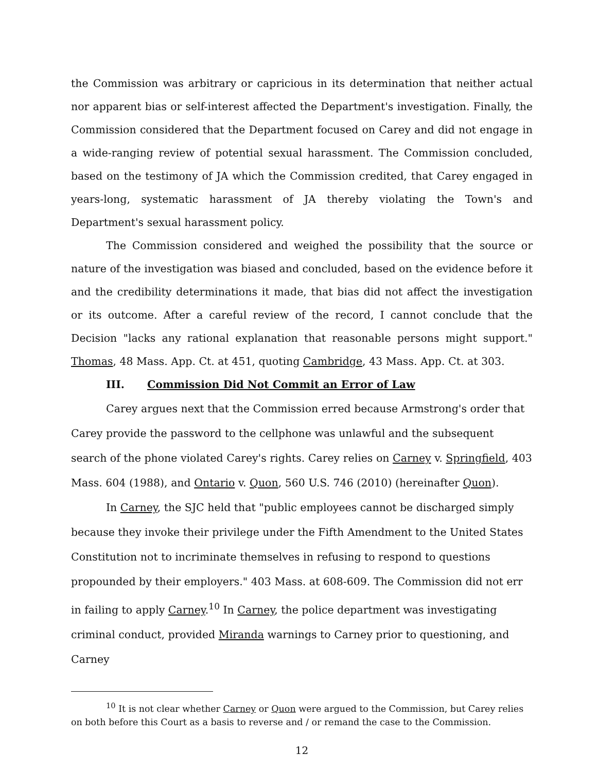the Commission was arbitrary or capricious in its determination that neither actual nor apparent bias or self-interest affected the Department's investigation. Finally, the Commission considered that the Department focused on Carey and did not engage in a wide-ranging review of potential sexual harassment. The Commission concluded, based on the testimony of JA which the Commission credited, that Carey engaged in years-long, systematic harassment of JA thereby violating the Town's and Department's sexual harassment policy.
The Commission considered and weighed the possibility that the source or nature of the investigation was biased and concluded, based on the evidence before it and the credibility determinations it made, that bias did not affect the investigation or its outcome. After a careful review of the record, I cannot conclude that the Decision "lacks any rational explanation that reasonable persons might support." Thomas, 48 Mass. App. Ct. at 451, quoting Cambridge, 43 Mass. App. Ct. at 303.
III. Commission Did Not Commit an Error of Law
Carey argues next that the Commission erred because Armstrong's order that Carey provide the password to the cellphone was unlawful and the subsequent search of the phone violated Carey's rights. Carey relies on Carney v. Springfield, 403 Mass. 604 (1988), and Ontario v. Quon, 560 U.S. 746 (2010) (hereinafter Quon).
In Carney, the SJC held that "public employees cannot be discharged simply because they invoke their privilege under the Fifth Amendment to the United States Constitution not to incriminate themselves in refusing to respond to questions propounded by their employers." 403 Mass. at 608-609. The Commission did not err in failing to apply Carney.<sup>10</sup> In Carney, the police department was investigating criminal conduct, provided Miranda warnings to Carney prior to questioning, and Carney
<sup>10</sup> It is not clear whether Carney or Quon were argued to the Commission, but Carey relies on both before this Court as a basis to reverse and / or remand the case to the Commission.
12